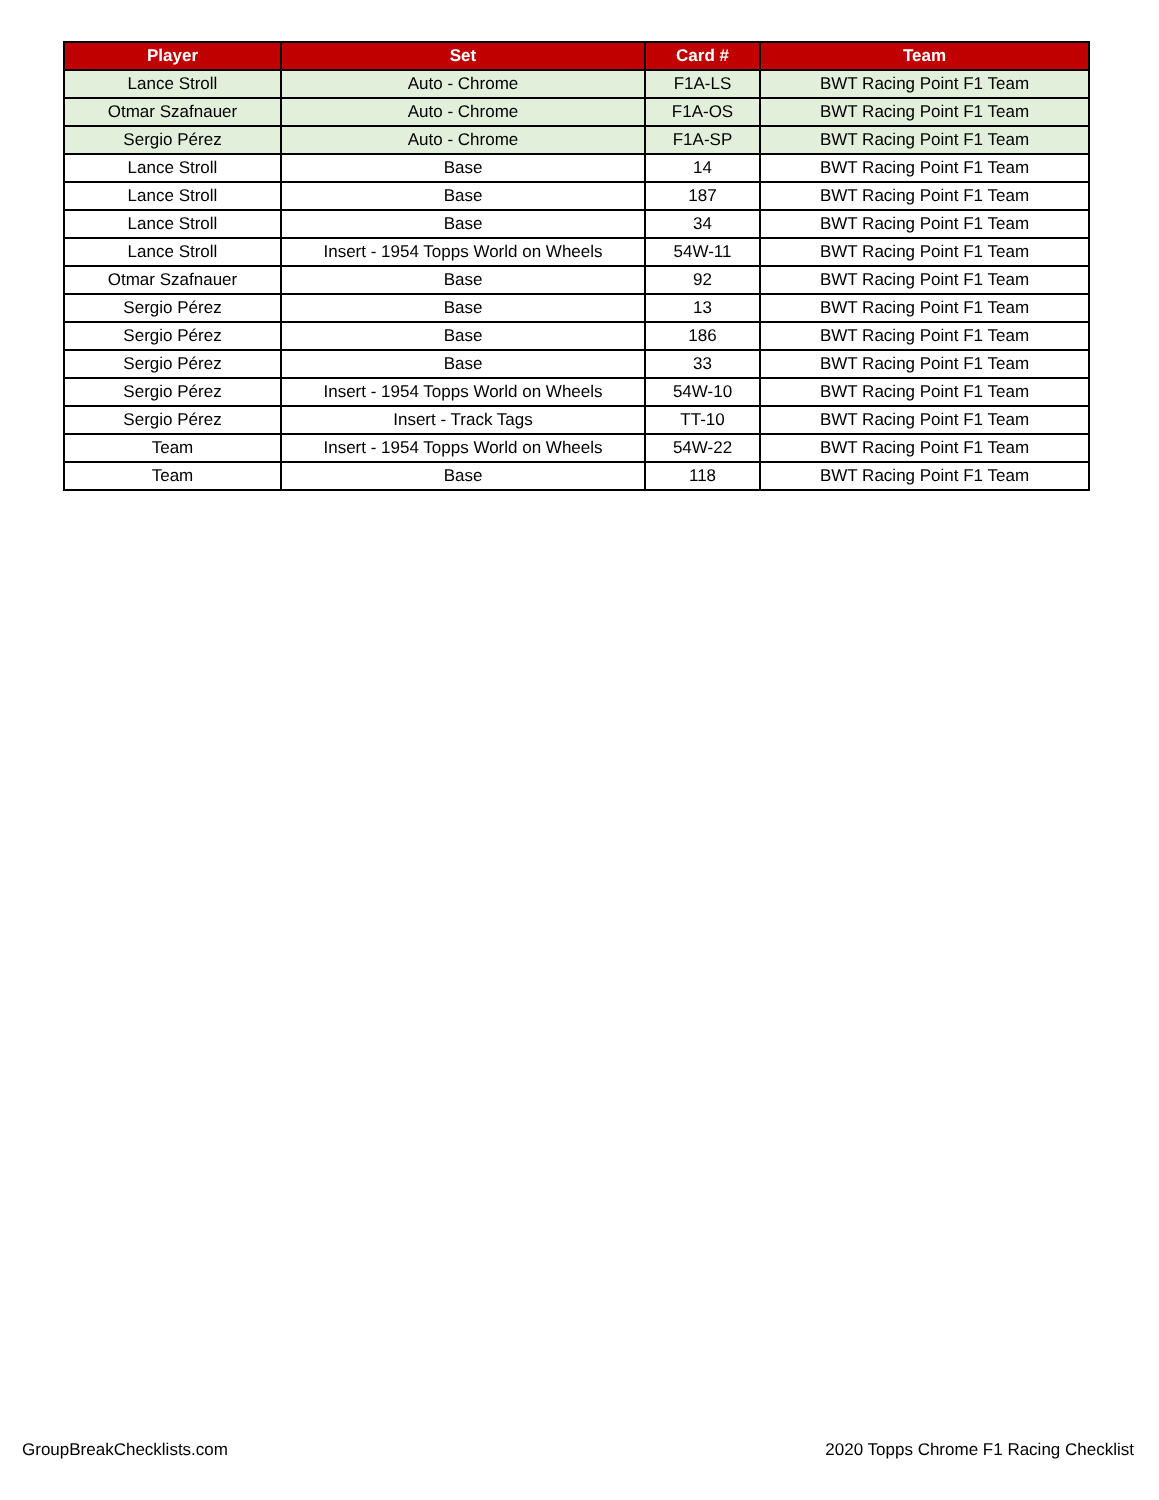| Player | Set | Card # | Team |
| --- | --- | --- | --- |
| Lance Stroll | Auto - Chrome | F1A-LS | BWT Racing Point F1 Team |
| Otmar Szafnauer | Auto - Chrome | F1A-OS | BWT Racing Point F1 Team |
| Sergio Pérez | Auto - Chrome | F1A-SP | BWT Racing Point F1 Team |
| Lance Stroll | Base | 14 | BWT Racing Point F1 Team |
| Lance Stroll | Base | 187 | BWT Racing Point F1 Team |
| Lance Stroll | Base | 34 | BWT Racing Point F1 Team |
| Lance Stroll | Insert - 1954 Topps World on Wheels | 54W-11 | BWT Racing Point F1 Team |
| Otmar Szafnauer | Base | 92 | BWT Racing Point F1 Team |
| Sergio Pérez | Base | 13 | BWT Racing Point F1 Team |
| Sergio Pérez | Base | 186 | BWT Racing Point F1 Team |
| Sergio Pérez | Base | 33 | BWT Racing Point F1 Team |
| Sergio Pérez | Insert - 1954 Topps World on Wheels | 54W-10 | BWT Racing Point F1 Team |
| Sergio Pérez | Insert - Track Tags | TT-10 | BWT Racing Point F1 Team |
| Team | Insert - 1954 Topps World on Wheels | 54W-22 | BWT Racing Point F1 Team |
| Team | Base | 118 | BWT Racing Point F1 Team |
GroupBreakChecklists.com
2020 Topps Chrome F1 Racing Checklist